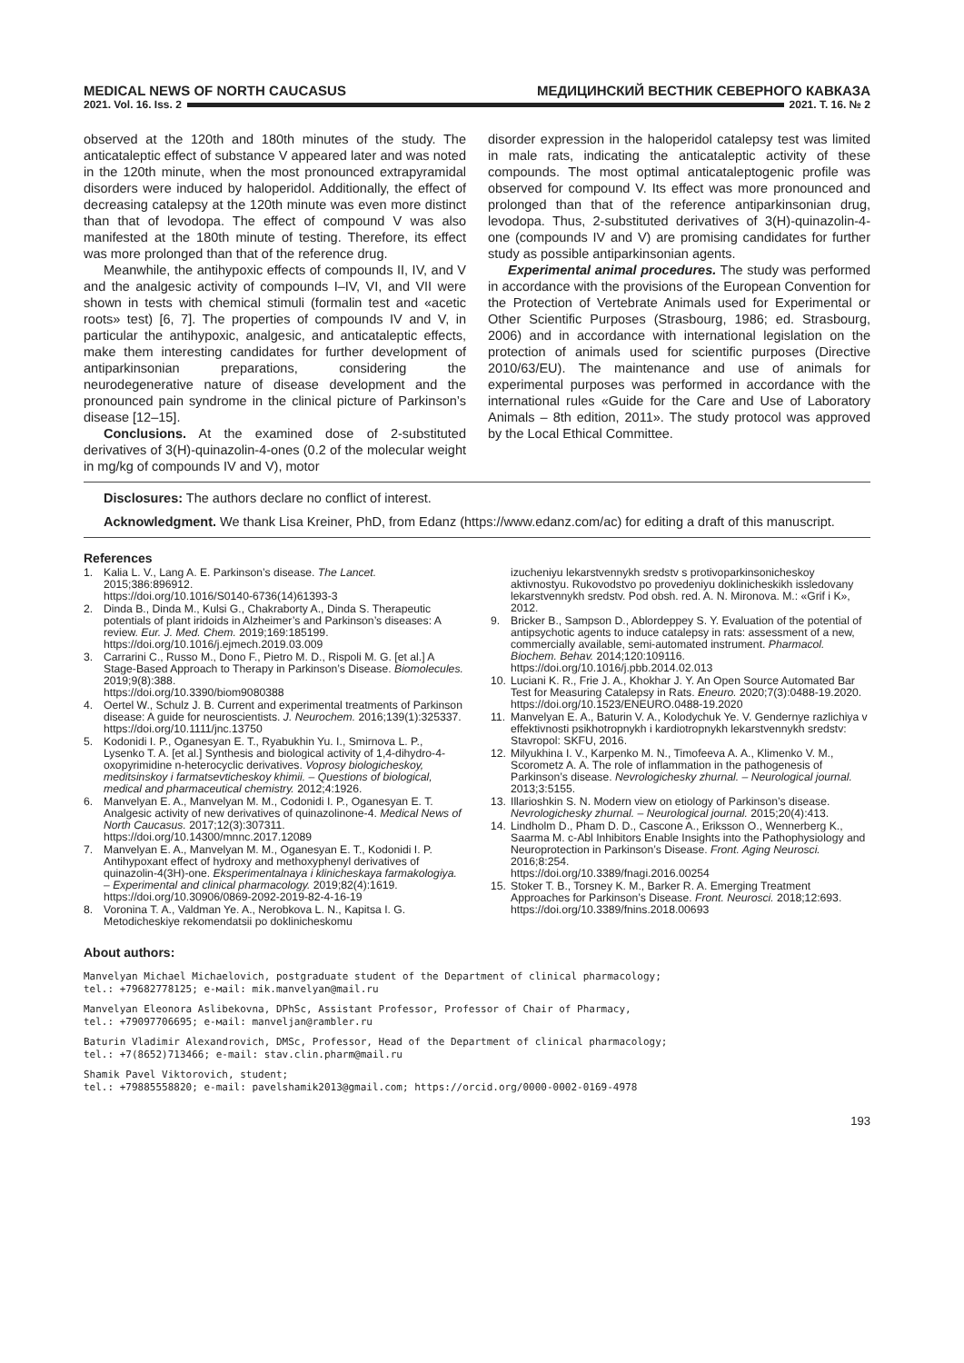MEDICAL NEWS OF NORTH CAUCASUS МЕДИЦИНСКИЙ ВЕСТНИК СЕВЕРНОГО КАВКАЗА
2021. Vol. 16. Iss. 2 2021. Т. 16. № 2
observed at the 120th and 180th minutes of the study. The anticataleptic effect of substance V appeared later and was noted in the 120th minute, when the most pronounced extrapyramidal disorders were induced by haloperidol. Additionally, the effect of decreasing catalepsy at the 120th minute was even more distinct than that of levodopa. The effect of compound V was also manifested at the 180th minute of testing. Therefore, its effect was more prolonged than that of the reference drug.
Meanwhile, the antihypoxic effects of compounds II, IV, and V and the analgesic activity of compounds I–IV, VI, and VII were shown in tests with chemical stimuli (formalin test and «acetic roots» test) [6, 7]. The properties of compounds IV and V, in particular the antihypoxic, analgesic, and anticataleptic effects, make them interesting candidates for further development of antiparkinsonian preparations, considering the neurodegenerative nature of disease development and the pronounced pain syndrome in the clinical picture of Parkinson’s disease [12–15].
Conclusions. At the examined dose of 2-substituted derivatives of 3(H)-quinazolin-4-ones (0.2 of the molecular weight in mg/kg of compounds IV and V), motor
disorder expression in the haloperidol catalepsy test was limited in male rats, indicating the anticataleptic activity of these compounds. The most optimal anticataleptogenic profile was observed for compound V. Its effect was more pronounced and prolonged than that of the reference antiparkinsonian drug, levodopa. Thus, 2-substituted derivatives of 3(H)-quinazolin-4-one (compounds IV and V) are promising candidates for further study as possible antiparkinsonian agents.
Experimental animal procedures. The study was performed in accordance with the provisions of the European Convention for the Protection of Vertebrate Animals used for Experimental or Other Scientific Purposes (Strasbourg, 1986; ed. Strasbourg, 2006) and in accordance with international legislation on the protection of animals used for scientific purposes (Directive 2010/63/EU). The maintenance and use of animals for experimental purposes was performed in accordance with the international rules «Guide for the Care and Use of Laboratory Animals – 8th edition, 2011». The study protocol was approved by the Local Ethical Committee.
Disclosures: The authors declare no conflict of interest.
Acknowledgment. We thank Lisa Kreiner, PhD, from Edanz (https://www.edanz.com/ac) for editing a draft of this manuscript.
References
1. Kalia L. V., Lang A. E. Parkinson’s disease. The Lancet. 2015;386:896912.
https://doi.org/10.1016/S0140-6736(14)61393-3
2. Dinda B., Dinda M., Kulsi G., Chakraborty A., Dinda S. Therapeutic potentials of plant iridoids in Alzheimer’s and Parkinson’s diseases: A review. Eur. J. Med. Chem. 2019;169:185199.
https://doi.org/10.1016/j.ejmech.2019.03.009
3. Carrarini C., Russo M., Dono F., Pietro M. D., Rispoli M. G. [et al.] A Stage-Based Approach to Therapy in Parkinson’s Disease. Biomolecules. 2019;9(8):388.
https://doi.org/10.3390/biom9080388
4. Oertel W., Schulz J. B. Current and experimental treatments of Parkinson disease: A guide for neuroscientists. J. Neurochem. 2016;139(1):325337.
https://doi.org/10.1111/jnc.13750
5. Kodonidi I. P., Oganesyan E. T., Ryabukhin Yu. I., Smirnova L. P., Lysenko T. A. [et al.] Synthesis and biological activity of 1,4-dihydro-4-oxopyrimidine n-heterocyclic derivatives. Voprosy biologicheskoy, meditsinskoy i farmatsevticheskoy khimii. – Questions of biological, medical and pharmaceutical chemistry. 2012;4:1926.
6. Manvelyan E. A., Manvelyan M. M., Codonidi I. P., Oganesyan E. T. Analgesic activity of new derivatives of quinazolinone-4. Medical News of North Caucasus. 2017;12(3):307311.
https://doi.org/10.14300/mnnc.2017.12089
7. Manvelyan E. A., Manvelyan M. M., Oganesyan E. T., Kodonidi I. P. Antihypoxant effect of hydroxy and methoxyphenyl derivatives of quinazolin-4(3H)-one. Eksperimentalnaya i klinicheskaya farmakologiya. – Experimental and clinical pharmacology. 2019;82(4):1619.
https://doi.org/10.30906/0869-2092-2019-82-4-16-19
8. Voronina T. A., Valdman Ye. A., Nerobkova L. N., Kapitsa I. G. Metodicheskiye rekomendatsii po doklinicheskomu
izucheniyu lekarstvennykh sredstv s protivoparkinsonicheskoy aktivnostyu. Rukovodstvo po provedeniyu doklinicheskikh issledovany lekarstvennykh sredstv. Pod obsh. red. A. N. Mironova. M.: «Grif i K», 2012.
9. Bricker B., Sampson D., Ablordeppey S. Y. Evaluation of the potential of antipsychotic agents to induce catalepsy in rats: assessment of a new, commercially available, semi-automated instrument. Pharmacol. Biochem. Behav. 2014;120:109116.
https://doi.org/10.1016/j.pbb.2014.02.013
10. Luciani K. R., Frie J. A., Khokhar J. Y. An Open Source Automated Bar Test for Measuring Catalepsy in Rats. Eneuro. 2020;7(3):0488-19.2020.
https://doi.org/10.1523/ENEURO.0488-19.2020
11. Manvelyan E. A., Baturin V. A., Kolodychuk Ye. V. Gendernye razlichiya v effektivnosti psikhotropnykh i kardiotropnykh lekarstvennykh sredstv: Stavropol: SKFU, 2016.
12. Milyukhina I. V., Karpenko M. N., Timofeeva A. A., Klimenko V. M., Scorometz A. A. The role of inflammation in the pathogenesis of Parkinson’s disease. Nevrologichesky zhurnal. – Neurological journal. 2013;3:5155.
13. Illarioshkin S. N. Modern view on etiology of Parkinson’s disease. Nevrologichesky zhurnal. – Neurological journal. 2015;20(4):413.
14. Lindholm D., Pham D. D., Cascone A., Eriksson O., Wennerberg K., Saarma M. c-Abl Inhibitors Enable Insights into the Pathophysiology and Neuroprotection in Parkinson’s Disease. Front. Aging Neurosci. 2016;8:254.
https://doi.org/10.3389/fnagi.2016.00254
15. Stoker T. B., Torsney K. M., Barker R. A. Emerging Treatment Approaches for Parkinson’s Disease. Front. Neurosci. 2018;12:693.
https://doi.org/10.3389/fnins.2018.00693
About authors:
Manvelyan Michael Michaelovich, postgraduate student of the Department of clinical pharmacology;
tel.: +79682778125; e-мail: mik.manvelyan@mail.ru
Manvelyan Eleonora Aslibekovna, DPhSc, Assistant Professor, Professor of Chair of Pharmacy,
tel.: +79097706695; e-мail: manveljan@rambler.ru
Baturin Vladimir Alexandrovich, DMSc, Professor, Head of the Department of clinical pharmacology;
tel.: +7(8652)713466; e-mail: stav.clin.pharm@mail.ru
Shamik Pavel Viktorovich, student;
tel.: +79885558820; e-mail: pavelshamik2013@gmail.com; https://orcid.org/0000-0002-0169-4978
193